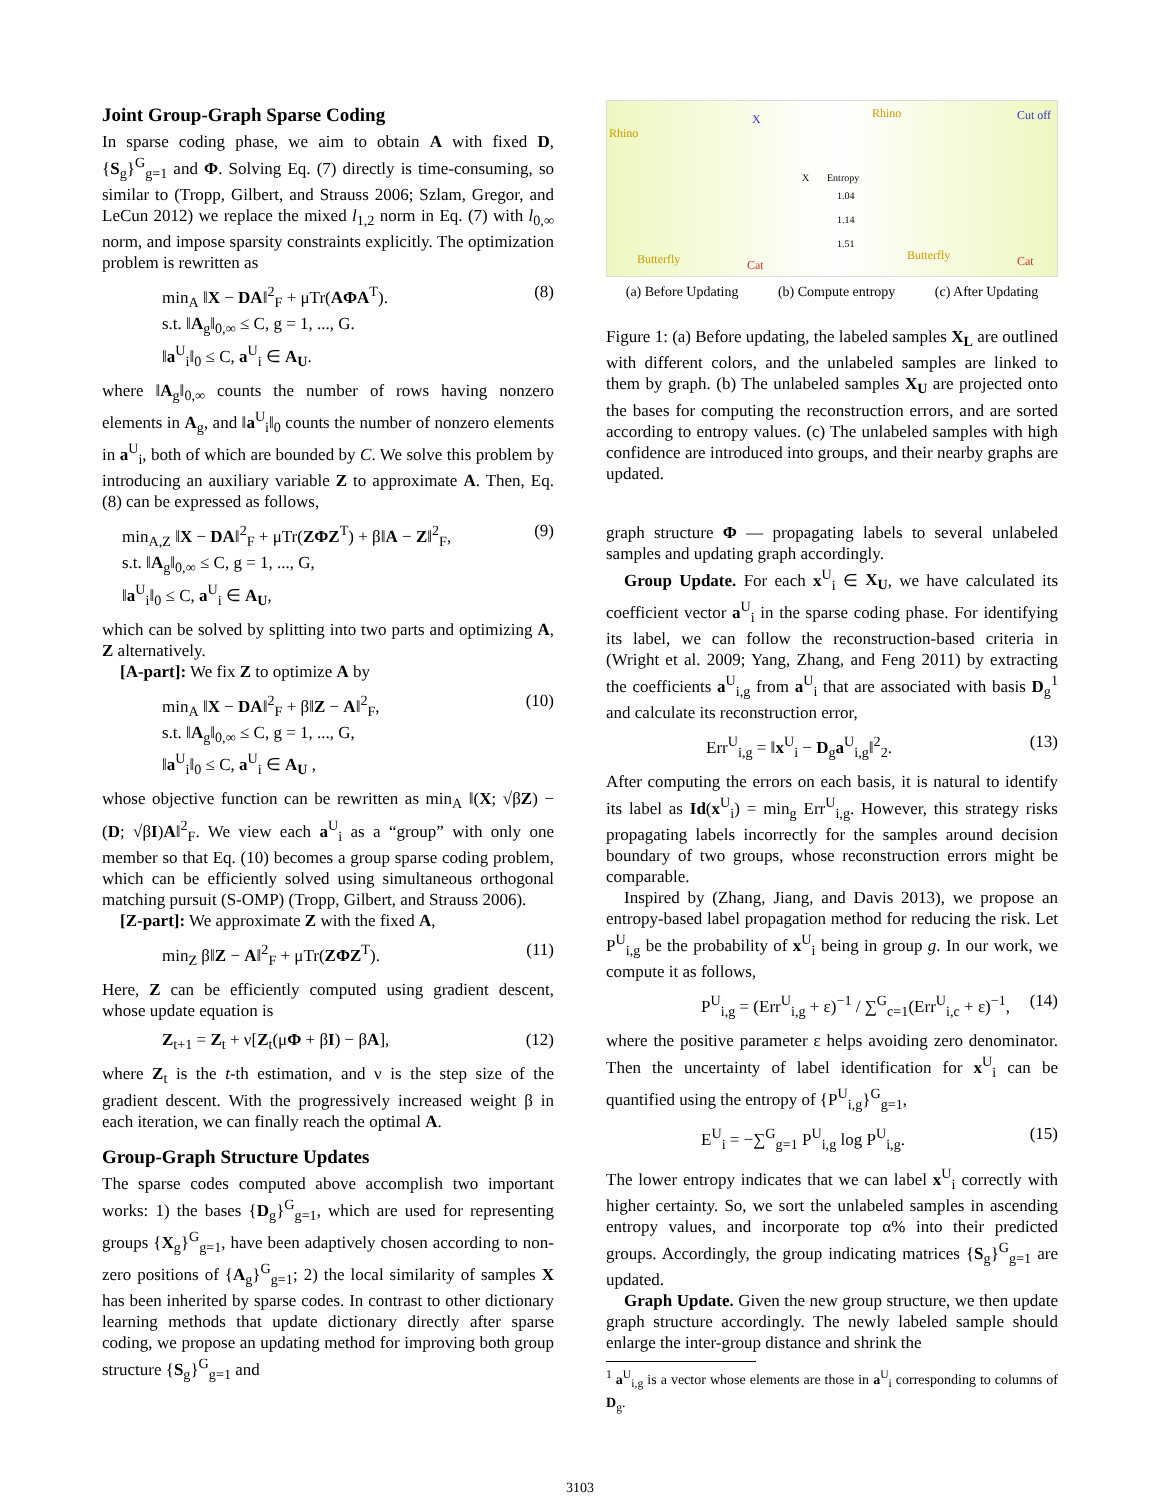Joint Group-Graph Sparse Coding
In sparse coding phase, we aim to obtain A with fixed D, {S<sub>g</sub>}<sup>G</sup><sub>g=1</sub> and Φ. Solving Eq. (7) directly is time-consuming, so similar to (Tropp, Gilbert, and Strauss 2006; Szlam, Gregor, and LeCun 2012) we replace the mixed l<sub>1,2</sub> norm in Eq. (7) with l<sub>0,∞</sub> norm, and impose sparsity constraints explicitly. The optimization problem is rewritten as
min<sub>A</sub> ‖X − DA‖<sup>2</sup><sub>F</sub> + μTr(AΦA<sup>T</sup>).
s.t. ‖A<sub>g</sub>‖<sub>0,∞</sub> ≤ C, g = 1, ..., G.
‖a<sup>U</sup><sub>i</sub>‖<sub>0</sub> ≤ C, a<sup>U</sup><sub>i</sub> ∈ A<sub>U</sub>. (8)
where ‖A<sub>g</sub>‖<sub>0,∞</sub> counts the number of rows having nonzero elements in A<sub>g</sub>, and ‖a<sup>U</sup><sub>i</sub>‖<sub>0</sub> counts the number of nonzero elements in a<sup>U</sup><sub>i</sub>, both of which are bounded by C. We solve this problem by introducing an auxiliary variable Z to approximate A. Then, Eq. (8) can be expressed as follows,
min<sub>A,Z</sub> ‖X − DA‖<sup>2</sup><sub>F</sub> + μTr(ZΦZ<sup>T</sup>) + β‖A − Z‖<sup>2</sup><sub>F</sub>,
s.t. ‖A<sub>g</sub>‖<sub>0,∞</sub> ≤ C, g = 1, ..., G,
‖a<sup>U</sup><sub>i</sub>‖<sub>0</sub> ≤ C, a<sup>U</sup><sub>i</sub> ∈ A<sub>U</sub>, (9)
which can be solved by splitting into two parts and optimizing A, Z alternatively.
[A-part]: We fix Z to optimize A by
min<sub>A</sub> ‖X − DA‖<sup>2</sup><sub>F</sub> + β‖Z − A‖<sup>2</sup><sub>F</sub>,
s.t. ‖A<sub>g</sub>‖<sub>0,∞</sub> ≤ C, g = 1, ..., G,
‖a<sup>U</sup><sub>i</sub>‖<sub>0</sub> ≤ C, a<sup>U</sup><sub>i</sub> ∈ A<sub>U</sub> , (10)
whose objective function can be rewritten as min<sub>A</sub> ‖(X; √βZ) − (D; √βI)A‖<sup>2</sup><sub>F</sub>. We view each a<sup>U</sup><sub>i</sub> as a “group” with only one member so that Eq. (10) becomes a group sparse coding problem, which can be efficiently solved using simultaneous orthogonal matching pursuit (S-OMP) (Tropp, Gilbert, and Strauss 2006).
[Z-part]: We approximate Z with the fixed A,
min<sub>Z</sub> β‖Z − A‖<sup>2</sup><sub>F</sub> + μTr(ZΦZ<sup>T</sup>). (11)
Here, Z can be efficiently computed using gradient descent, whose update equation is
Z<sub>t+1</sub> = Z<sub>t</sub> + ν[Z<sub>t</sub>(μΦ + βI) − βA], (12)
where Z<sub>t</sub> is the t-th estimation, and ν is the step size of the gradient descent. With the progressively increased weight β in each iteration, we can finally reach the optimal A.
Group-Graph Structure Updates
The sparse codes computed above accomplish two important works: 1) the bases {D<sub>g</sub>}<sup>G</sup><sub>g=1</sub>, which are used for representing groups {X<sub>g</sub>}<sup>G</sup><sub>g=1</sub>, have been adaptively chosen according to non-zero positions of {A<sub>g</sub>}<sup>G</sup><sub>g=1</sub>; 2) the local similarity of samples X has been inherited by sparse codes. In contrast to other dictionary learning methods that update dictionary directly after sparse coding, we propose an updating method for improving both group structure {S<sub>g</sub>}<sup>G</sup><sub>g=1</sub> and
Rhino
Butterfly
Cat
Rhino
Butterfly
Cat
Cut off
X
X
Entropy
1.04
1.14
1.51
(a) Before Updating (b) Compute entropy (c) After Updating
Figure 1: (a) Before updating, the labeled samples X<sub>L</sub> are outlined with different colors, and the unlabeled samples are linked to them by graph. (b) The unlabeled samples X<sub>U</sub> are projected onto the bases for computing the reconstruction errors, and are sorted according to entropy values. (c) The unlabeled samples with high confidence are introduced into groups, and their nearby graphs are updated.
graph structure Φ — propagating labels to several unlabeled samples and updating graph accordingly.
Group Update. For each x<sup>U</sup><sub>i</sub> ∈ X<sub>U</sub>, we have calculated its coefficient vector a<sup>U</sup><sub>i</sub> in the sparse coding phase. For identifying its label, we can follow the reconstruction-based criteria in (Wright et al. 2009; Yang, Zhang, and Feng 2011) by extracting the coefficients a<sup>U</sup><sub>i,g</sub> from a<sup>U</sup><sub>i</sub> that are associated with basis D<sub>g</sub><sup>1</sup> and calculate its reconstruction error,
Err<sup>U</sup><sub>i,g</sub> = ‖x<sup>U</sup><sub>i</sub> − D<sub>g</sub>a<sup>U</sup><sub>i,g</sub>‖<sup>2</sup><sub>2</sub>. (13)
After computing the errors on each basis, it is natural to identify its label as Id(x<sup>U</sup><sub>i</sub>) = min<sub>g</sub> Err<sup>U</sup><sub>i,g</sub>. However, this strategy risks propagating labels incorrectly for the samples around decision boundary of two groups, whose reconstruction errors might be comparable.
Inspired by (Zhang, Jiang, and Davis 2013), we propose an entropy-based label propagation method for reducing the risk. Let P<sup>U</sup><sub>i,g</sub> be the probability of x<sup>U</sup><sub>i</sub> being in group g. In our work, we compute it as follows,
P<sup>U</sup><sub>i,g</sub> = (Err<sup>U</sup><sub>i,g</sub> + ε)<sup>−1</sup> / ∑<sup>G</sup><sub>c=1</sub>(Err<sup>U</sup><sub>i,c</sub> + ε)<sup>−1</sup>, (14)
where the positive parameter ε helps avoiding zero denominator. Then the uncertainty of label identification for x<sup>U</sup><sub>i</sub> can be quantified using the entropy of {P<sup>U</sup><sub>i,g</sub>}<sup>G</sup><sub>g=1</sub>,
E<sup>U</sup><sub>i</sub> = −∑<sup>G</sup><sub>g=1</sub> P<sup>U</sup><sub>i,g</sub> log P<sup>U</sup><sub>i,g</sub>. (15)
The lower entropy indicates that we can label x<sup>U</sup><sub>i</sub> correctly with higher certainty. So, we sort the unlabeled samples in ascending entropy values, and incorporate top α% into their predicted groups. Accordingly, the group indicating matrices {S<sub>g</sub>}<sup>G</sup><sub>g=1</sub> are updated.
Graph Update. Given the new group structure, we then update graph structure accordingly. The newly labeled sample should enlarge the inter-group distance and shrink the
<sup>1</sup> a<sup>U</sup><sub>i,g</sub> is a vector whose elements are those in a<sup>U</sup><sub>i</sub> corresponding to columns of D<sub>g</sub>.
3103